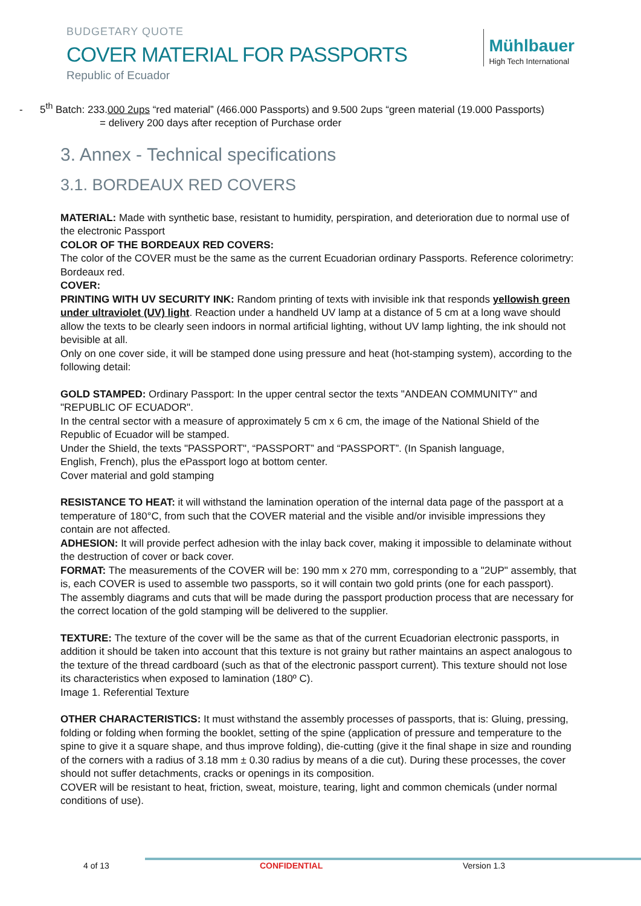BUDGETARY QUOTE
COVER MATERIAL FOR PASSPORTS
Republic of Ecuador
Mühlbauer
High Tech International
- 5<sup>th</sup> Batch: 233.000 2ups “red material” (466.000 Passports) and 9.500 2ups “green material (19.000 Passports)
= delivery 200 days after reception of Purchase order
3. Annex - Technical specifications
3.1. BORDEAUX RED COVERS
MATERIAL: Made with synthetic base, resistant to humidity, perspiration, and deterioration due to normal use of the electronic Passport
COLOR OF THE BORDEAUX RED COVERS:
The color of the COVER must be the same as the current Ecuadorian ordinary Passports. Reference colorimetry: Bordeaux red.
COVER:
PRINTING WITH UV SECURITY INK: Random printing of texts with invisible ink that responds yellowish green under ultraviolet (UV) light. Reaction under a handheld UV lamp at a distance of 5 cm at a long wave should allow the texts to be clearly seen indoors in normal artificial lighting, without UV lamp lighting, the ink should not bevisible at all.
Only on one cover side, it will be stamped done using pressure and heat (hot-stamping system), according to the following detail:
GOLD STAMPED: Ordinary Passport: In the upper central sector the texts "ANDEAN COMMUNITY" and "REPUBLIC OF ECUADOR".
In the central sector with a measure of approximately 5 cm x 6 cm, the image of the National Shield of the Republic of Ecuador will be stamped.
Under the Shield, the texts "PASSPORT", “PASSPORT” and “PASSPORT”. (In Spanish language,
English, French), plus the ePassport logo at bottom center.
Cover material and gold stamping
RESISTANCE TO HEAT: it will withstand the lamination operation of the internal data page of the passport at a temperature of 180°C, from such that the COVER material and the visible and/or invisible impressions they contain are not affected.
ADHESION: It will provide perfect adhesion with the inlay back cover, making it impossible to delaminate without the destruction of cover or back cover.
FORMAT: The measurements of the COVER will be: 190 mm x 270 mm, corresponding to a "2UP" assembly, that is, each COVER is used to assemble two passports, so it will contain two gold prints (one for each passport).
The assembly diagrams and cuts that will be made during the passport production process that are necessary for the correct location of the gold stamping will be delivered to the supplier.
TEXTURE: The texture of the cover will be the same as that of the current Ecuadorian electronic passports, in addition it should be taken into account that this texture is not grainy but rather maintains an aspect analogous to the texture of the thread cardboard (such as that of the electronic passport current). This texture should not lose its characteristics when exposed to lamination (180º C).
Image 1. Referential Texture
OTHER CHARACTERISTICS: It must withstand the assembly processes of passports, that is: Gluing, pressing, folding or folding when forming the booklet, setting of the spine (application of pressure and temperature to the spine to give it a square shape, and thus improve folding), die-cutting (give it the final shape in size and rounding of the corners with a radius of 3.18 mm ± 0.30 radius by means of a die cut). During these processes, the cover should not suffer detachments, cracks or openings in its composition.
COVER will be resistant to heat, friction, sweat, moisture, tearing, light and common chemicals (under normal conditions of use).
4 of 13 CONFIDENTIAL Version 1.3